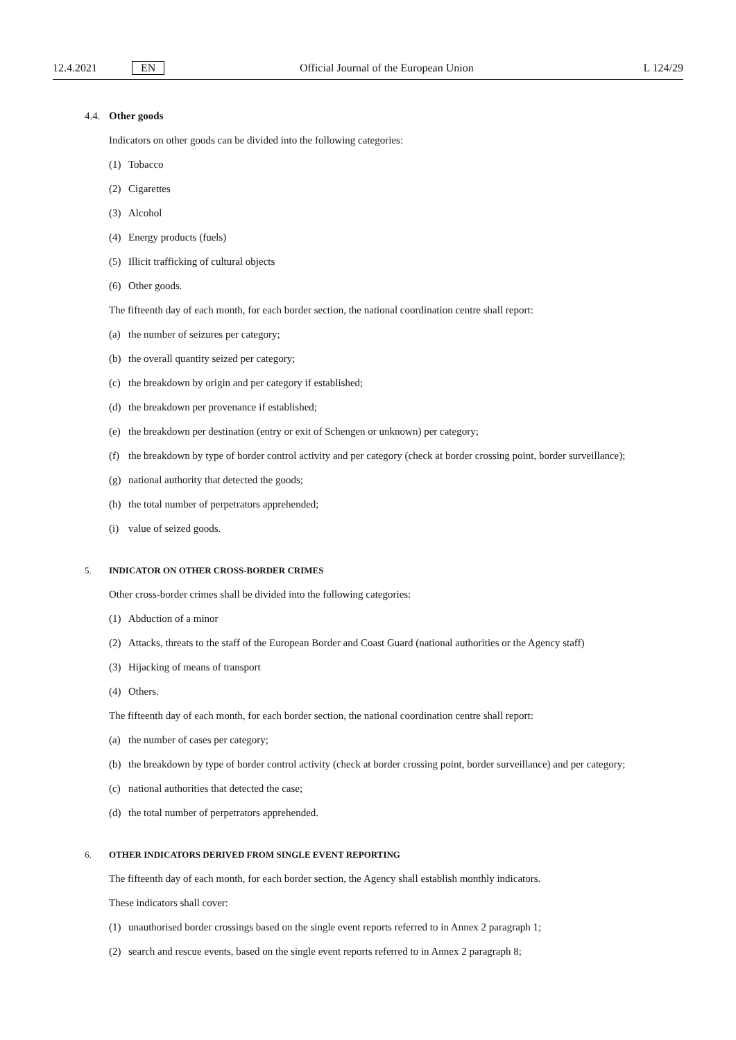12.4.2021 EN Official Journal of the European Union L 124/29
4.4. Other goods
Indicators on other goods can be divided into the following categories:
(1) Tobacco
(2) Cigarettes
(3) Alcohol
(4) Energy products (fuels)
(5) Illicit trafficking of cultural objects
(6) Other goods.
The fifteenth day of each month, for each border section, the national coordination centre shall report:
(a) the number of seizures per category;
(b) the overall quantity seized per category;
(c) the breakdown by origin and per category if established;
(d) the breakdown per provenance if established;
(e) the breakdown per destination (entry or exit of Schengen or unknown) per category;
(f) the breakdown by type of border control activity and per category (check at border crossing point, border surveillance);
(g) national authority that detected the goods;
(h) the total number of perpetrators apprehended;
(i) value of seized goods.
5. INDICATOR ON OTHER CROSS-BORDER CRIMES
Other cross-border crimes shall be divided into the following categories:
(1) Abduction of a minor
(2) Attacks, threats to the staff of the European Border and Coast Guard (national authorities or the Agency staff)
(3) Hijacking of means of transport
(4) Others.
The fifteenth day of each month, for each border section, the national coordination centre shall report:
(a) the number of cases per category;
(b) the breakdown by type of border control activity (check at border crossing point, border surveillance) and per category;
(c) national authorities that detected the case;
(d) the total number of perpetrators apprehended.
6. OTHER INDICATORS DERIVED FROM SINGLE EVENT REPORTING
The fifteenth day of each month, for each border section, the Agency shall establish monthly indicators.
These indicators shall cover:
(1) unauthorised border crossings based on the single event reports referred to in Annex 2 paragraph 1;
(2) search and rescue events, based on the single event reports referred to in Annex 2 paragraph 8;